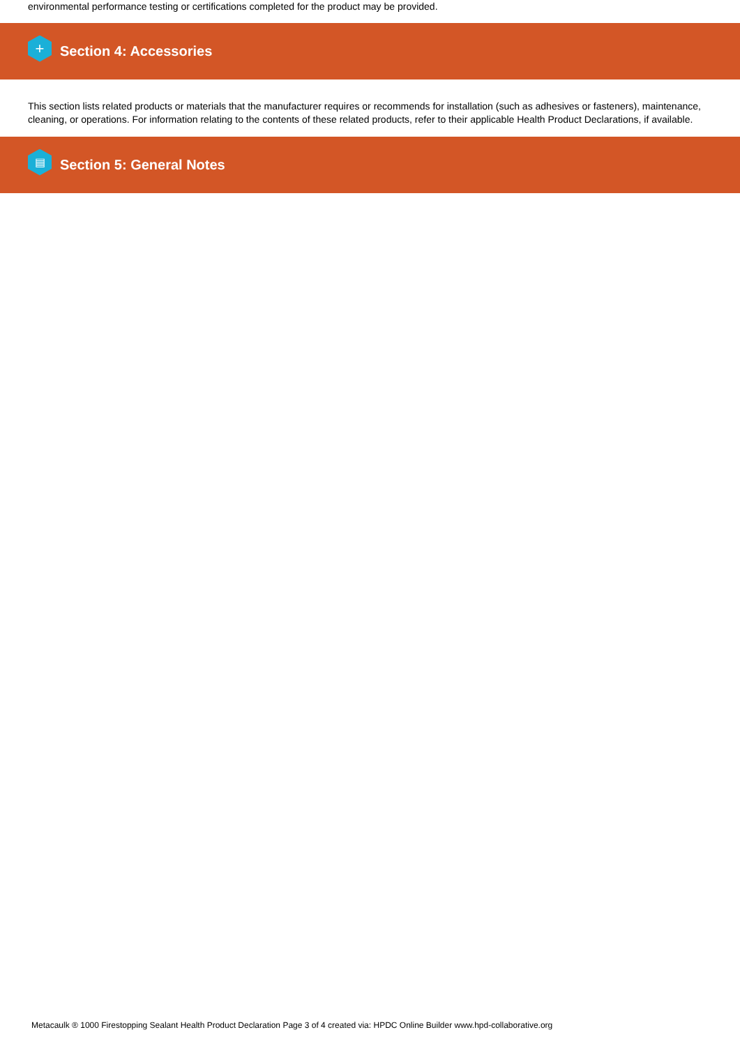environmental performance testing or certifications completed for the product may be provided.
+
Section 4: Accessories
This section lists related products or materials that the manufacturer requires or recommends for installation (such as adhesives or fasteners), maintenance, cleaning, or operations. For information relating to the contents of these related products, refer to their applicable Health Product Declarations, if available.
▤
Section 5: General Notes
Metacaulk ® 1000 Firestopping Sealant Health Product Declaration Page 3 of 4 created via: HPDC Online Builder www.hpd-collaborative.org